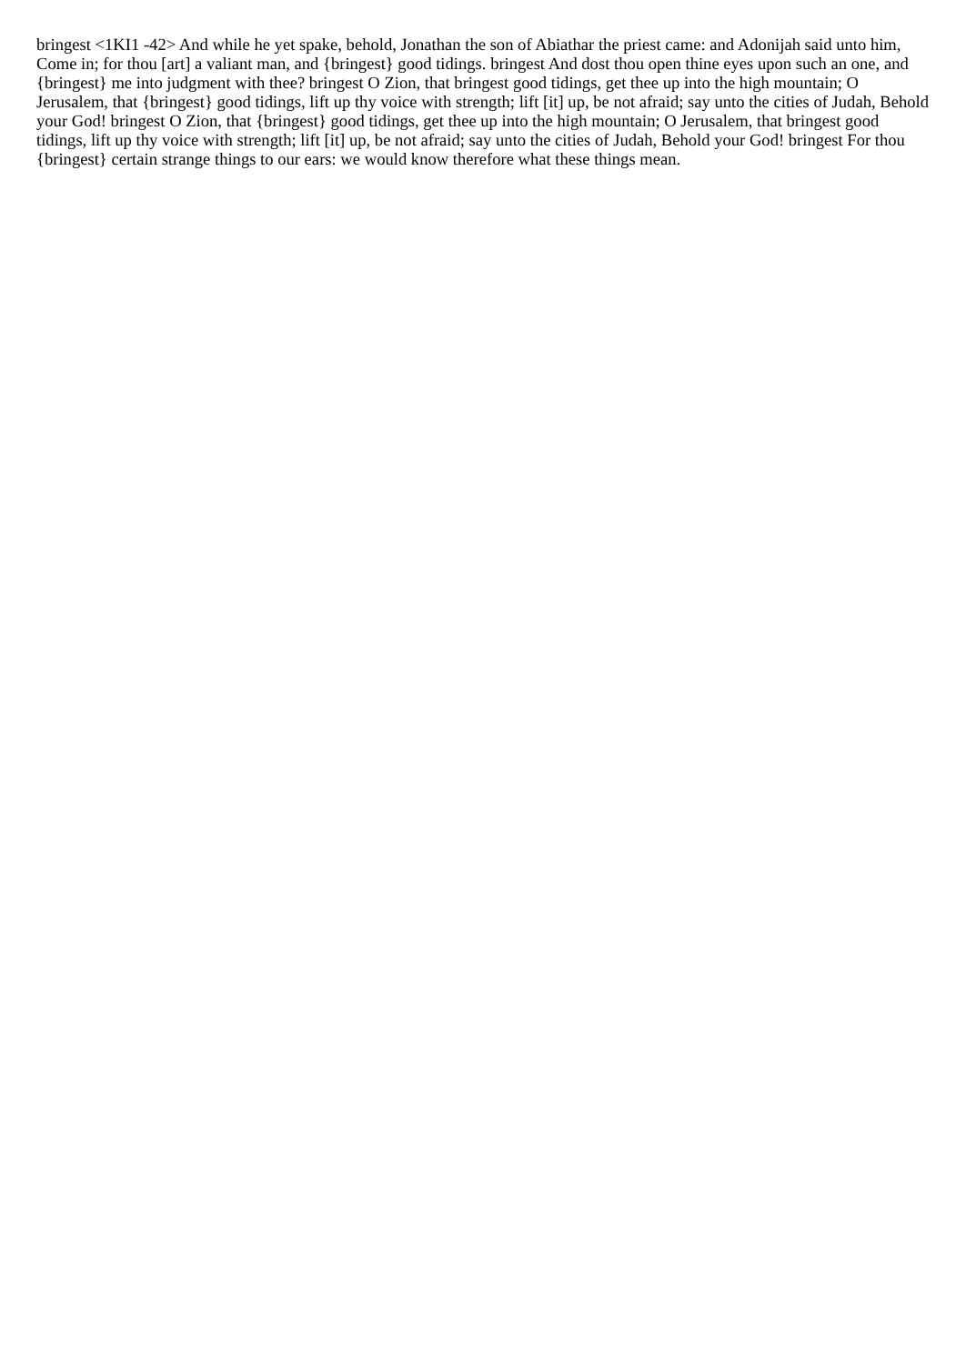bringest <1KI1 -42> And while he yet spake, behold, Jonathan the son of Abiathar the priest came: and Adonijah said unto him, Come in; for thou [art] a valiant man, and {bringest} good tidings. bringest And dost thou open thine eyes upon such an one, and {bringest} me into judgment with thee? bringest O Zion, that bringest good tidings, get thee up into the high mountain; O Jerusalem, that {bringest} good tidings, lift up thy voice with strength; lift [it] up, be not afraid; say unto the cities of Judah, Behold your God! bringest O Zion, that {bringest} good tidings, get thee up into the high mountain; O Jerusalem, that bringest good tidings, lift up thy voice with strength; lift [it] up, be not afraid; say unto the cities of Judah, Behold your God! bringest For thou {bringest} certain strange things to our ears: we would know therefore what these things mean.